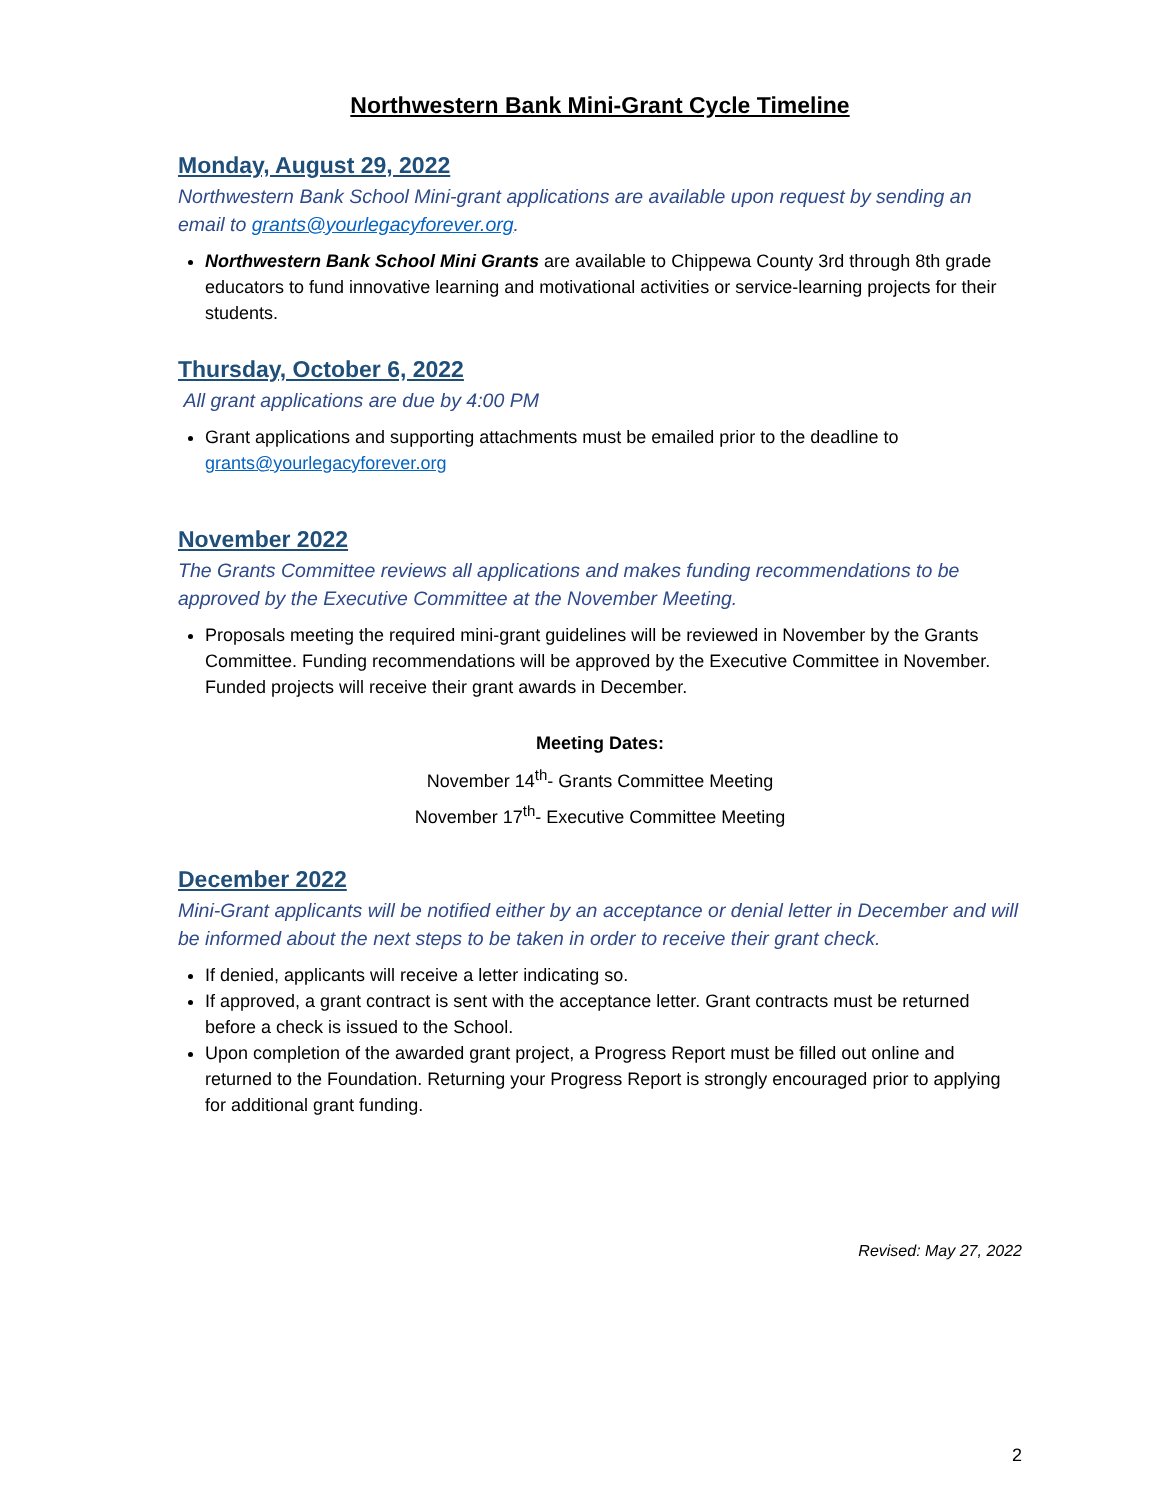Northwestern Bank Mini-Grant Cycle Timeline
Monday, August 29, 2022
Northwestern Bank School Mini-grant applications are available upon request by sending an email to grants@yourlegacyforever.org.
Northwestern Bank School Mini Grants are available to Chippewa County 3rd through 8th grade educators to fund innovative learning and motivational activities or service-learning projects for their students.
Thursday, October 6, 2022
All grant applications are due by 4:00 PM
Grant applications and supporting attachments must be emailed prior to the deadline to grants@yourlegacyforever.org
November 2022
The Grants Committee reviews all applications and makes funding recommendations to be approved by the Executive Committee at the November Meeting.
Proposals meeting the required mini-grant guidelines will be reviewed in November by the Grants Committee. Funding recommendations will be approved by the Executive Committee in November. Funded projects will receive their grant awards in December.
Meeting Dates:
November 14<sup>th</sup>- Grants Committee Meeting
November 17<sup>th</sup>- Executive Committee Meeting
December 2022
Mini-Grant applicants will be notified either by an acceptance or denial letter in December and will be informed about the next steps to be taken in order to receive their grant check.
If denied, applicants will receive a letter indicating so.
If approved, a grant contract is sent with the acceptance letter. Grant contracts must be returned before a check is issued to the School.
Upon completion of the awarded grant project, a Progress Report must be filled out online and returned to the Foundation. Returning your Progress Report is strongly encouraged prior to applying for additional grant funding.
Revised: May 27, 2022
2